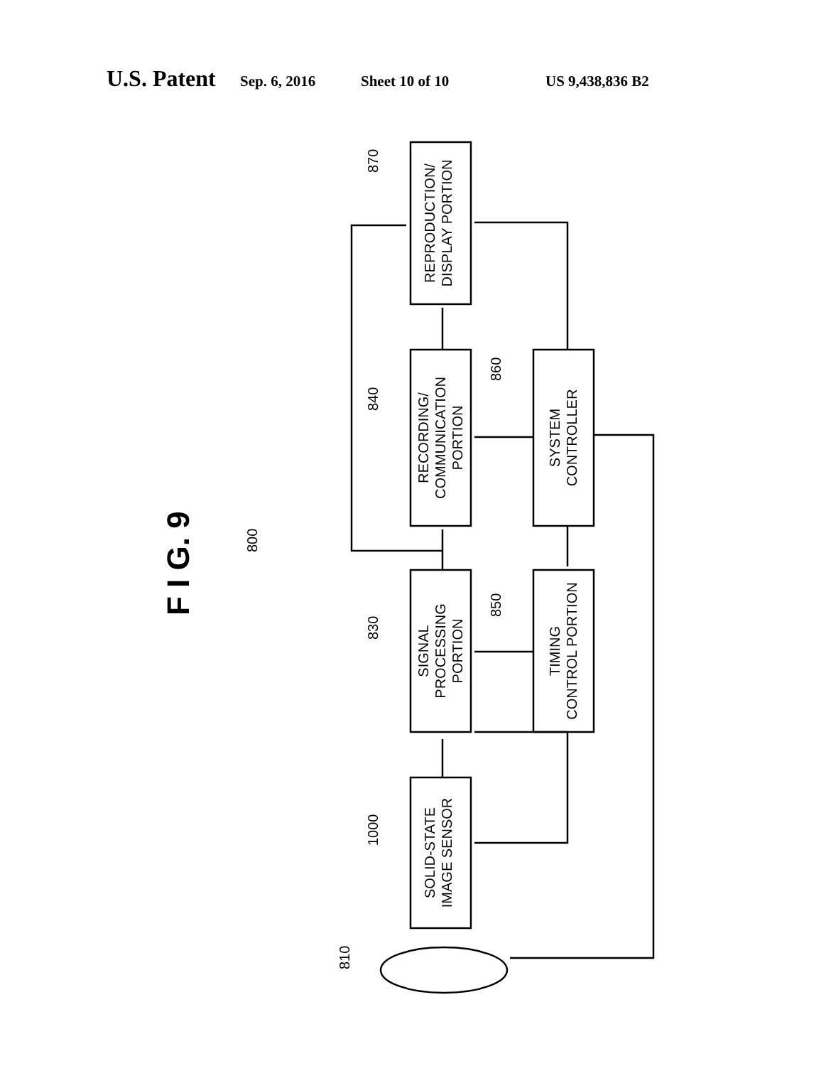U.S. Patent Sep. 6, 2016 Sheet 10 of 10 US 9,438,836 B2
REPRODUCTION/
DISPLAY PORTION
RECORDING/
COMMUNICATION
PORTION
SYSTEM
CONTROLLER
SIGNAL
PROCESSING
PORTION
TIMING
CONTROL PORTION
SOLID-STATE
IMAGE SENSOR
870
840
860
830
850
1000
810
800
F I G. 9